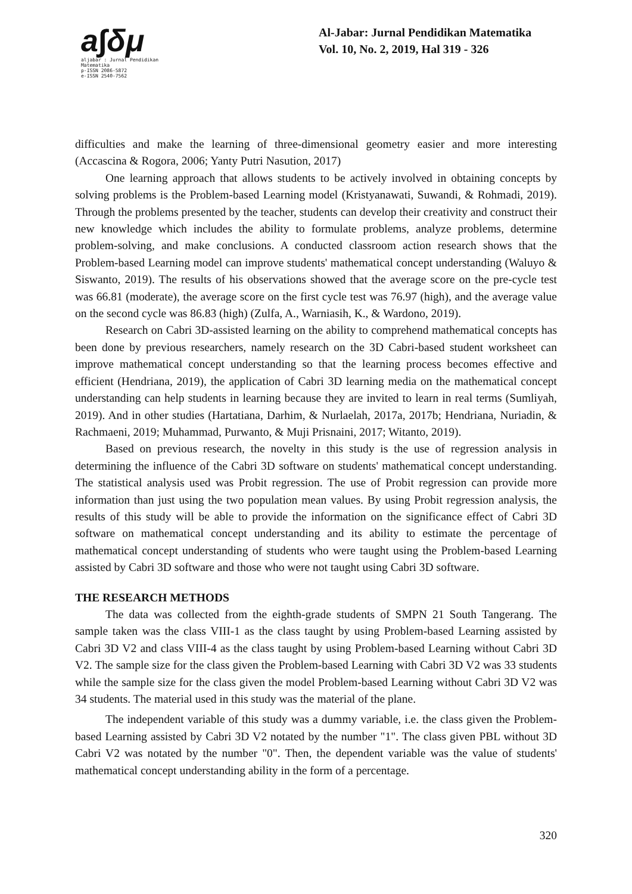a∫δμ
aljabar : Jurnal Pendidikan Matematika
p-ISSN 2086-5872
e-ISSN 2540-7562
Al-Jabar: Jurnal Pendidikan Matematika
Vol. 10, No. 2, 2019, Hal 319 - 326
difficulties and make the learning of three-dimensional geometry easier and more interesting (Accascina & Rogora, 2006; Yanty Putri Nasution, 2017)
One learning approach that allows students to be actively involved in obtaining concepts by solving problems is the Problem-based Learning model (Kristyanawati, Suwandi, & Rohmadi, 2019). Through the problems presented by the teacher, students can develop their creativity and construct their new knowledge which includes the ability to formulate problems, analyze problems, determine problem-solving, and make conclusions. A conducted classroom action research shows that the Problem-based Learning model can improve students' mathematical concept understanding (Waluyo & Siswanto, 2019). The results of his observations showed that the average score on the pre-cycle test was 66.81 (moderate), the average score on the first cycle test was 76.97 (high), and the average value on the second cycle was 86.83 (high) (Zulfa, A., Warniasih, K., & Wardono, 2019).
Research on Cabri 3D-assisted learning on the ability to comprehend mathematical concepts has been done by previous researchers, namely research on the 3D Cabri-based student worksheet can improve mathematical concept understanding so that the learning process becomes effective and efficient (Hendriana, 2019), the application of Cabri 3D learning media on the mathematical concept understanding can help students in learning because they are invited to learn in real terms (Sumliyah, 2019). And in other studies (Hartatiana, Darhim, & Nurlaelah, 2017a, 2017b; Hendriana, Nuriadin, & Rachmaeni, 2019; Muhammad, Purwanto, & Muji Prisnaini, 2017; Witanto, 2019).
Based on previous research, the novelty in this study is the use of regression analysis in determining the influence of the Cabri 3D software on students' mathematical concept understanding. The statistical analysis used was Probit regression. The use of Probit regression can provide more information than just using the two population mean values. By using Probit regression analysis, the results of this study will be able to provide the information on the significance effect of Cabri 3D software on mathematical concept understanding and its ability to estimate the percentage of mathematical concept understanding of students who were taught using the Problem-based Learning assisted by Cabri 3D software and those who were not taught using Cabri 3D software.
THE RESEARCH METHODS
The data was collected from the eighth-grade students of SMPN 21 South Tangerang. The sample taken was the class VIII-1 as the class taught by using Problem-based Learning assisted by Cabri 3D V2 and class VIII-4 as the class taught by using Problem-based Learning without Cabri 3D V2. The sample size for the class given the Problem-based Learning with Cabri 3D V2 was 33 students while the sample size for the class given the model Problem-based Learning without Cabri 3D V2 was 34 students. The material used in this study was the material of the plane.
The independent variable of this study was a dummy variable, i.e. the class given the Problem-based Learning assisted by Cabri 3D V2 notated by the number "1". The class given PBL without 3D Cabri V2 was notated by the number "0". Then, the dependent variable was the value of students' mathematical concept understanding ability in the form of a percentage.
320